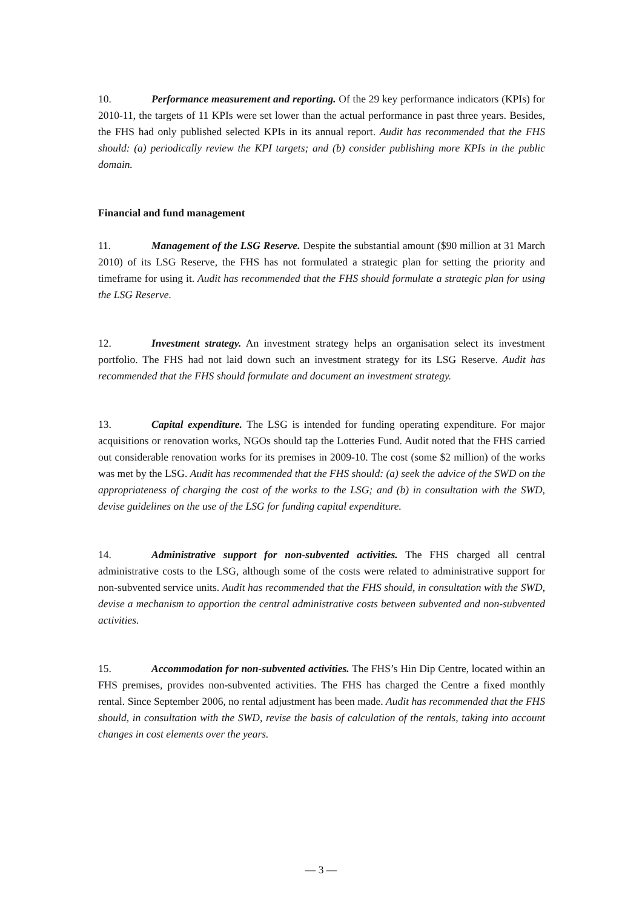10. Performance measurement and reporting. Of the 29 key performance indicators (KPIs) for 2010-11, the targets of 11 KPIs were set lower than the actual performance in past three years. Besides, the FHS had only published selected KPIs in its annual report. Audit has recommended that the FHS should: (a) periodically review the KPI targets; and (b) consider publishing more KPIs in the public domain.
Financial and fund management
11. Management of the LSG Reserve. Despite the substantial amount ($90 million at 31 March 2010) of its LSG Reserve, the FHS has not formulated a strategic plan for setting the priority and timeframe for using it. Audit has recommended that the FHS should formulate a strategic plan for using the LSG Reserve.
12. Investment strategy. An investment strategy helps an organisation select its investment portfolio. The FHS had not laid down such an investment strategy for its LSG Reserve. Audit has recommended that the FHS should formulate and document an investment strategy.
13. Capital expenditure. The LSG is intended for funding operating expenditure. For major acquisitions or renovation works, NGOs should tap the Lotteries Fund. Audit noted that the FHS carried out considerable renovation works for its premises in 2009-10. The cost (some $2 million) of the works was met by the LSG. Audit has recommended that the FHS should: (a) seek the advice of the SWD on the appropriateness of charging the cost of the works to the LSG; and (b) in consultation with the SWD, devise guidelines on the use of the LSG for funding capital expenditure.
14. Administrative support for non-subvented activities. The FHS charged all central administrative costs to the LSG, although some of the costs were related to administrative support for non-subvented service units. Audit has recommended that the FHS should, in consultation with the SWD, devise a mechanism to apportion the central administrative costs between subvented and non-subvented activities.
15. Accommodation for non-subvented activities. The FHS’s Hin Dip Centre, located within an FHS premises, provides non-subvented activities. The FHS has charged the Centre a fixed monthly rental. Since September 2006, no rental adjustment has been made. Audit has recommended that the FHS should, in consultation with the SWD, revise the basis of calculation of the rentals, taking into account changes in cost elements over the years.
— 3 —